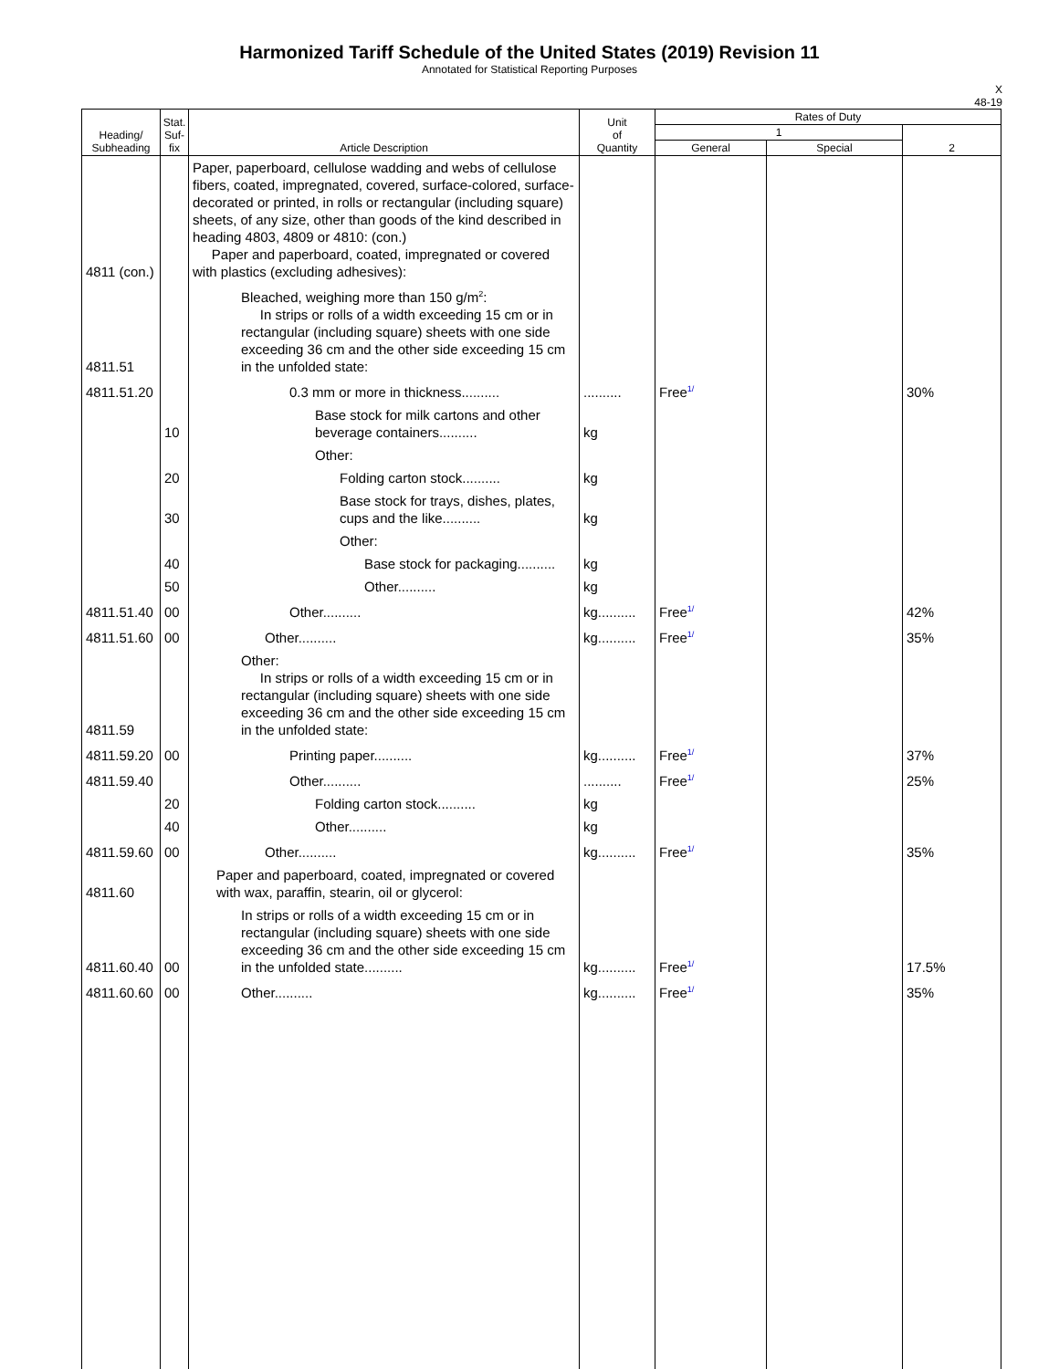Harmonized Tariff Schedule of the United States (2019) Revision 11
Annotated for Statistical Reporting Purposes
X
48-19
| Heading/ Subheading | Stat. Suf- fix | Article Description | Unit of Quantity | Rates of Duty | | |
| --- | --- | --- | --- | --- | --- | --- |
| | | | | 1 | | 2 |
| | | | | General | Special | |
| 4811 (con.) | | Paper, paperboard, cellulose wadding and webs of cellulose fibers, coated, impregnated, covered, surface-colored, surface-decorated or printed, in rolls or rectangular (including square) sheets, of any size, other than goods of the kind described in heading 4803, 4809 or 4810: (con.) Paper and paperboard, coated, impregnated or covered with plastics (excluding adhesives): | | | | |
| 4811.51 | | Bleached, weighing more than 150 g/m<sup>2</sup>: In strips or rolls of a width exceeding 15 cm or in rectangular (including square) sheets with one side exceeding 36 cm and the other side exceeding 15 cm in the unfolded state: | | | | |
| 4811.51.20 | | 0.3 mm or more in thickness.......... | .......... | Free<sup>1/</sup> | | 30% |
| | 10 | Base stock for milk cartons and other beverage containers.......... | kg | | | |
| | | Other: | | | | |
| | 20 | Folding carton stock.......... | kg | | | |
| | 30 | Base stock for trays, dishes, plates, cups and the like.......... | kg | | | |
| | | Other: | | | | |
| | 40 | Base stock for packaging.......... | kg | | | |
| | 50 | Other.......... | kg | | | |
| 4811.51.40 | 00 | Other.......... | kg.......... | Free<sup>1/</sup> | | 42% |
| 4811.51.60 | 00 | Other.......... | kg.......... | Free<sup>1/</sup> | | 35% |
| 4811.59 | | Other: In strips or rolls of a width exceeding 15 cm or in rectangular (including square) sheets with one side exceeding 36 cm and the other side exceeding 15 cm in the unfolded state: | | | | |
| 4811.59.20 | 00 | Printing paper.......... | kg.......... | Free<sup>1/</sup> | | 37% |
| 4811.59.40 | | Other.......... | .......... | Free<sup>1/</sup> | | 25% |
| | 20 | Folding carton stock.......... | kg | | | |
| | 40 | Other.......... | kg | | | |
| 4811.59.60 | 00 | Other.......... | kg.......... | Free<sup>1/</sup> | | 35% |
| 4811.60 | | Paper and paperboard, coated, impregnated or covered with wax, paraffin, stearin, oil or glycerol: | | | | |
| 4811.60.40 | 00 | In strips or rolls of a width exceeding 15 cm or in rectangular (including square) sheets with one side exceeding 36 cm and the other side exceeding 15 cm in the unfolded state.......... | kg.......... | Free<sup>1/</sup> | | 17.5% |
| 4811.60.60 | 00 | Other.......... | kg.......... | Free<sup>1/</sup> | | 35% |